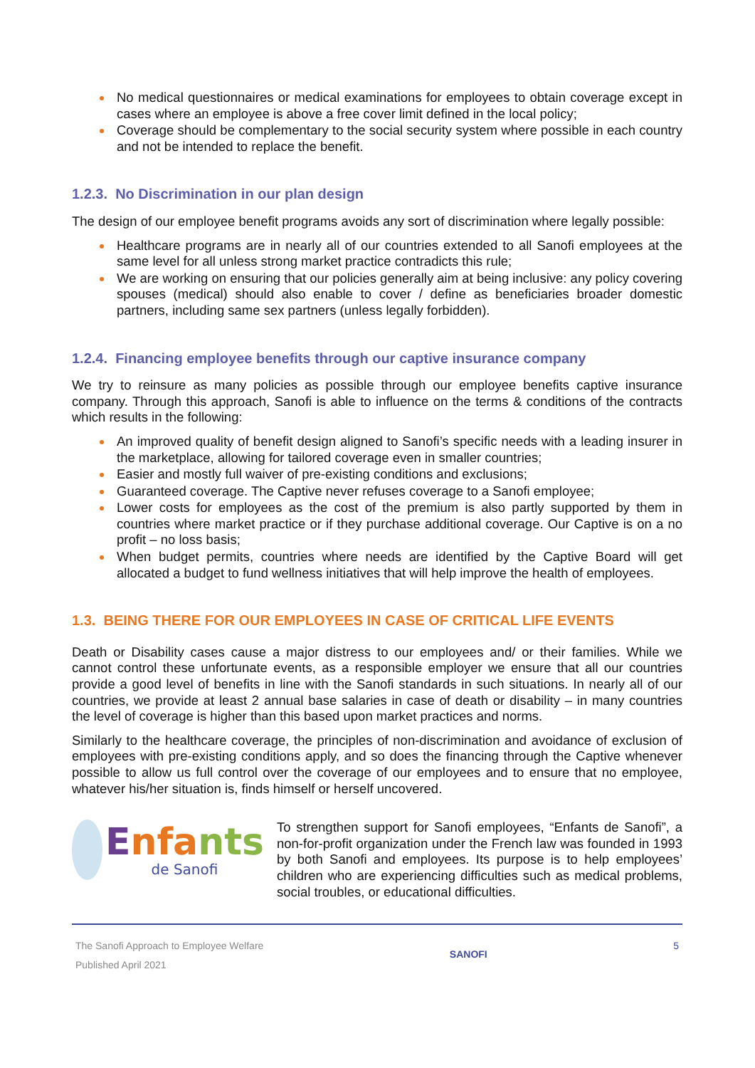No medical questionnaires or medical examinations for employees to obtain coverage except in cases where an employee is above a free cover limit defined in the local policy;
Coverage should be complementary to the social security system where possible in each country and not be intended to replace the benefit.
1.2.3. No Discrimination in our plan design
The design of our employee benefit programs avoids any sort of discrimination where legally possible:
Healthcare programs are in nearly all of our countries extended to all Sanofi employees at the same level for all unless strong market practice contradicts this rule;
We are working on ensuring that our policies generally aim at being inclusive: any policy covering spouses (medical) should also enable to cover / define as beneficiaries broader domestic partners, including same sex partners (unless legally forbidden).
1.2.4. Financing employee benefits through our captive insurance company
We try to reinsure as many policies as possible through our employee benefits captive insurance company. Through this approach, Sanofi is able to influence on the terms & conditions of the contracts which results in the following:
An improved quality of benefit design aligned to Sanofi’s specific needs with a leading insurer in the marketplace, allowing for tailored coverage even in smaller countries;
Easier and mostly full waiver of pre-existing conditions and exclusions;
Guaranteed coverage. The Captive never refuses coverage to a Sanofi employee;
Lower costs for employees as the cost of the premium is also partly supported by them in countries where market practice or if they purchase additional coverage. Our Captive is on a no profit – no loss basis;
When budget permits, countries where needs are identified by the Captive Board will get allocated a budget to fund wellness initiatives that will help improve the health of employees.
1.3. BEING THERE FOR OUR EMPLOYEES IN CASE OF CRITICAL LIFE EVENTS
Death or Disability cases cause a major distress to our employees and/ or their families. While we cannot control these unfortunate events, as a responsible employer we ensure that all our countries provide a good level of benefits in line with the Sanofi standards in such situations. In nearly all of our countries, we provide at least 2 annual base salaries in case of death or disability – in many countries the level of coverage is higher than this based upon market practices and norms.
Similarly to the healthcare coverage, the principles of non-discrimination and avoidance of exclusion of employees with pre-existing conditions apply, and so does the financing through the Captive whenever possible to allow us full control over the coverage of our employees and to ensure that no employee, whatever his/her situation is, finds himself or herself uncovered.
Enfa nts
de Sanofi
To strengthen support for Sanofi employees, “Enfants de Sanofi”, a non-for-profit organization under the French law was founded in 1993 by both Sanofi and employees. Its purpose is to help employees’ children who are experiencing difficulties such as medical problems, social troubles, or educational difficulties.
The Sanofi Approach to Employee Welfare
Published April 2021
SANOFI
5